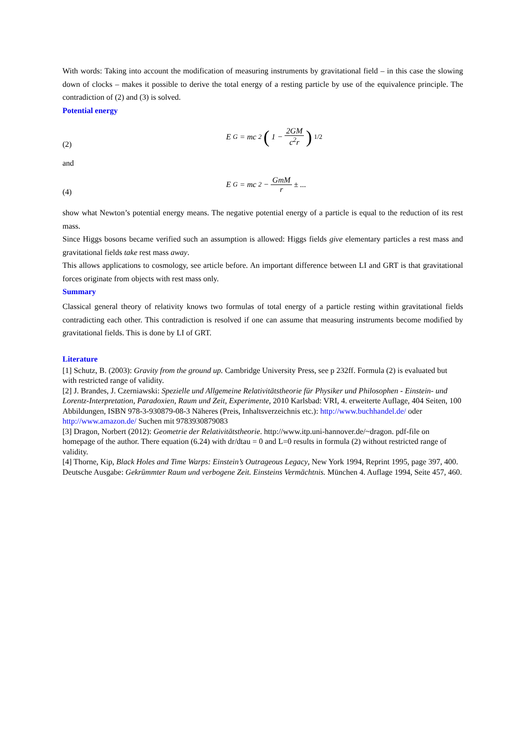With words: Taking into account the modification of measuring instruments by gravitational field – in this case the slowing down of clocks – makes it possible to derive the total energy of a resting particle by use of the equivalence principle. The contradiction of (2) and (3) is solved.
Potential energy
(2) E<sub>G</sub> = mc<sup>2</sup> (1 − 2GM c<sup>2</sup>r)<sup>1/2</sup>
and
(4) E<sub>G</sub> = mc<sup>2</sup> − GmM r ± ...
show what Newton’s potential energy means. The negative potential energy of a particle is equal to the reduction of its rest mass.
Since Higgs bosons became verified such an assumption is allowed: Higgs fields give elementary particles a rest mass and gravitational fields take rest mass away.
This allows applications to cosmology, see article before. An important difference between LI and GRT is that gravitational forces originate from objects with rest mass only.
Summary
Classical general theory of relativity knows two formulas of total energy of a particle resting within gravitational fields contradicting each other. This contradiction is resolved if one can assume that measuring instruments become modified by gravitational fields. This is done by LI of GRT.
Literature
[1] Schutz, B. (2003): Gravity from the ground up. Cambridge University Press, see p 232ff. Formula (2) is evaluated but with restricted range of validity.
[2] J. Brandes, J. Czerniawski: Spezielle und Allgemeine Relativitätstheorie für Physiker und Philosophen - Einstein- und Lorentz-Interpretation, Paradoxien, Raum und Zeit, Experimente, 2010 Karlsbad: VRI, 4. erweiterte Auflage, 404 Seiten, 100 Abbildungen, ISBN 978-3-930879-08-3 Näheres (Preis, Inhaltsverzeichnis etc.): http://www.buchhandel.de/ oder http://www.amazon.de/ Suchen mit 9783930879083
[3] Dragon, Norbert (2012): Geometrie der Relativitätstheorie. http://www.itp.uni-hannover.de/~dragon. pdf-file on homepage of the author. There equation (6.24) with dr/dtau = 0 and L=0 results in formula (2) without restricted range of validity.
[4] Thorne, Kip, Black Holes and Time Warps: Einstein’s Outrageous Legacy, New York 1994, Reprint 1995, page 397, 400. Deutsche Ausgabe: Gekrümmter Raum und verbogene Zeit. Einsteins Vermächtnis. München 4. Auflage 1994, Seite 457, 460.